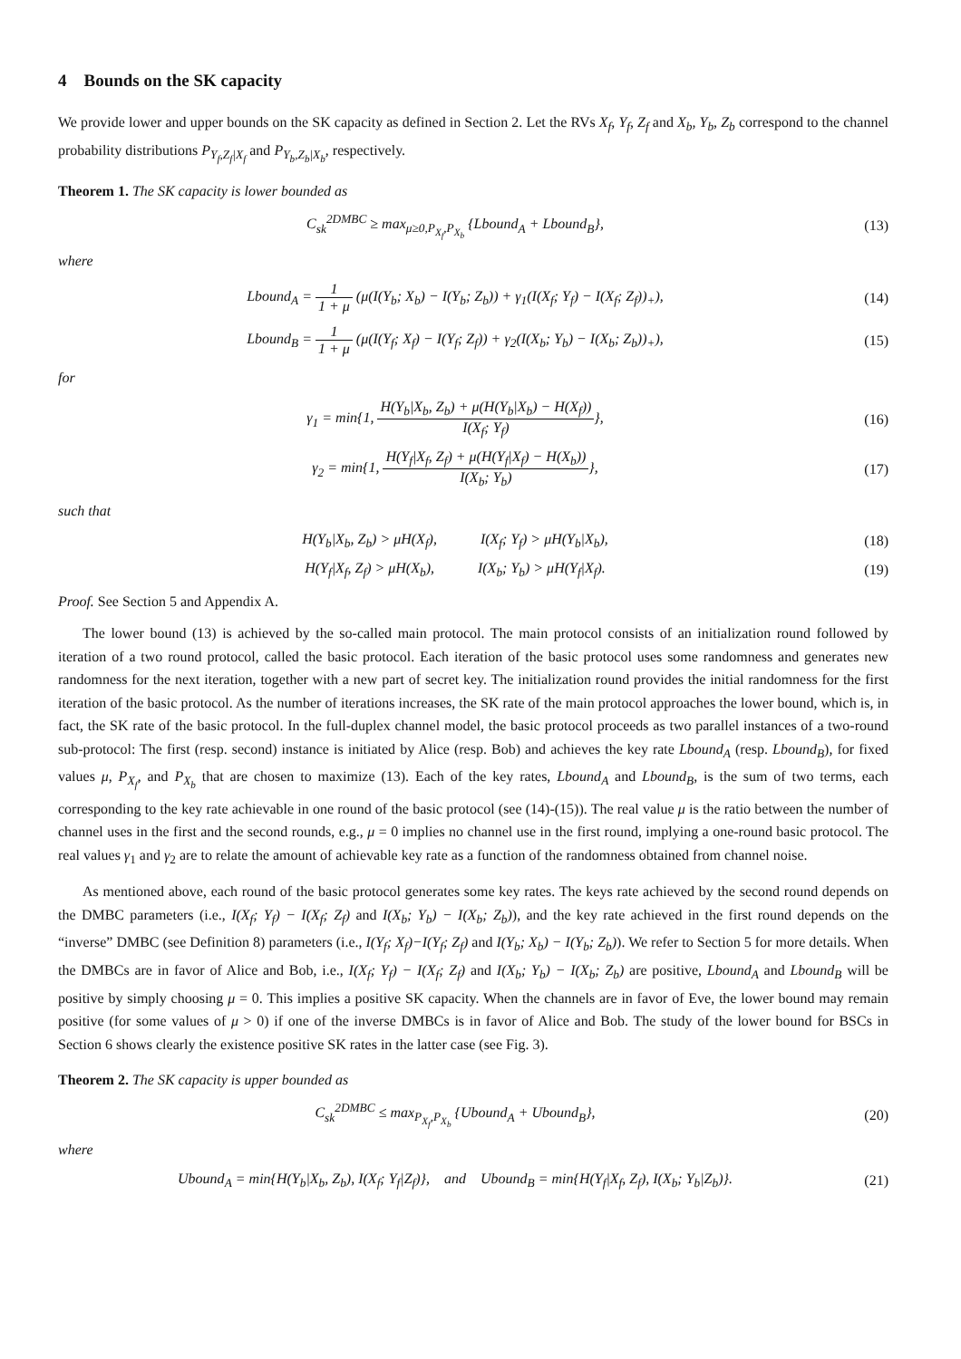4 Bounds on the SK capacity
We provide lower and upper bounds on the SK capacity as defined in Section 2. Let the RVs X<sub>f</sub>, Y<sub>f</sub>, Z<sub>f</sub> and X<sub>b</sub>, Y<sub>b</sub>, Z<sub>b</sub> correspond to the channel probability distributions P<sub>Y<sub>f</sub>,Z<sub>f</sub>|X<sub>f</sub></sub> and P<sub>Y<sub>b</sub>,Z<sub>b</sub>|X<sub>b</sub></sub>, respectively.
Theorem 1. The SK capacity is lower bounded as
C<sub>sk</sub><sup>2DMBC</sup> ≥ max<sub>μ≥0,P<sub>X<sub>f</sub></sub>,P<sub>X<sub>b</sub></sub></sub> {Lbound<sub>A</sub> + Lbound<sub>B</sub>},
(13)
where
Lbound<sub>A</sub> = 1 1 + μ (μ(I(Y<sub>b</sub>; X<sub>b</sub>) − I(Y<sub>b</sub>; Z<sub>b</sub>)) + γ<sub>1</sub>(I(X<sub>f</sub>; Y<sub>f</sub>) − I(X<sub>f</sub>; Z<sub>f</sub>))<sub>+</sub>),
(14)
Lbound<sub>B</sub> = 1 1 + μ (μ(I(Y<sub>f</sub>; X<sub>f</sub>) − I(Y<sub>f</sub>; Z<sub>f</sub>)) + γ<sub>2</sub>(I(X<sub>b</sub>; Y<sub>b</sub>) − I(X<sub>b</sub>; Z<sub>b</sub>))<sub>+</sub>),
(15)
for
γ<sub>1</sub> = min{1, H(Y<sub>b</sub>|X<sub>b</sub>, Z<sub>b</sub>) + μ(H(Y<sub>b</sub>|X<sub>b</sub>) − H(X<sub>f</sub>)) I(X<sub>f</sub>; Y<sub>f</sub>)},
(16)
γ<sub>2</sub> = min{1, H(Y<sub>f</sub>|X<sub>f</sub>, Z<sub>f</sub>) + μ(H(Y<sub>f</sub>|X<sub>f</sub>) − H(X<sub>b</sub>)) I(X<sub>b</sub>; Y<sub>b</sub>)},
(17)
such that
H(Y<sub>b</sub>|X<sub>b</sub>, Z<sub>b</sub>) > μH(X<sub>f</sub>), I(X<sub>f</sub>; Y<sub>f</sub>) > μH(Y<sub>b</sub>|X<sub>b</sub>),
(18)
H(Y<sub>f</sub>|X<sub>f</sub>, Z<sub>f</sub>) > μH(X<sub>b</sub>), I(X<sub>b</sub>; Y<sub>b</sub>) > μH(Y<sub>f</sub>|X<sub>f</sub>).
(19)
Proof. See Section 5 and Appendix A.
The lower bound (13) is achieved by the so-called main protocol. The main protocol consists of an initialization round followed by iteration of a two round protocol, called the basic protocol. Each iteration of the basic protocol uses some randomness and generates new randomness for the next iteration, together with a new part of secret key. The initialization round provides the initial randomness for the first iteration of the basic protocol. As the number of iterations increases, the SK rate of the main protocol approaches the lower bound, which is, in fact, the SK rate of the basic protocol. In the full-duplex channel model, the basic protocol proceeds as two parallel instances of a two-round sub-protocol: The first (resp. second) instance is initiated by Alice (resp. Bob) and achieves the key rate Lbound<sub>A</sub> (resp. Lbound<sub>B</sub>), for fixed values μ, P<sub>X<sub>f</sub></sub>, and P<sub>X<sub>b</sub></sub> that are chosen to maximize (13). Each of the key rates, Lbound<sub>A</sub> and Lbound<sub>B</sub>, is the sum of two terms, each corresponding to the key rate achievable in one round of the basic protocol (see (14)-(15)). The real value μ is the ratio between the number of channel uses in the first and the second rounds, e.g., μ = 0 implies no channel use in the first round, implying a one-round basic protocol. The real values γ<sub>1</sub> and γ<sub>2</sub> are to relate the amount of achievable key rate as a function of the randomness obtained from channel noise.
As mentioned above, each round of the basic protocol generates some key rates. The keys rate achieved by the second round depends on the DMBC parameters (i.e., I(X<sub>f</sub>; Y<sub>f</sub>) − I(X<sub>f</sub>; Z<sub>f</sub>) and I(X<sub>b</sub>; Y<sub>b</sub>) − I(X<sub>b</sub>; Z<sub>b</sub>)), and the key rate achieved in the first round depends on the “inverse” DMBC (see Definition 8) parameters (i.e., I(Y<sub>f</sub>; X<sub>f</sub>)−I(Y<sub>f</sub>; Z<sub>f</sub>) and I(Y<sub>b</sub>; X<sub>b</sub>) − I(Y<sub>b</sub>; Z<sub>b</sub>)). We refer to Section 5 for more details. When the DMBCs are in favor of Alice and Bob, i.e., I(X<sub>f</sub>; Y<sub>f</sub>) − I(X<sub>f</sub>; Z<sub>f</sub>) and I(X<sub>b</sub>; Y<sub>b</sub>) − I(X<sub>b</sub>; Z<sub>b</sub>) are positive, Lbound<sub>A</sub> and Lbound<sub>B</sub> will be positive by simply choosing μ = 0. This implies a positive SK capacity. When the channels are in favor of Eve, the lower bound may remain positive (for some values of μ > 0) if one of the inverse DMBCs is in favor of Alice and Bob. The study of the lower bound for BSCs in Section 6 shows clearly the existence positive SK rates in the latter case (see Fig. 3).
Theorem 2. The SK capacity is upper bounded as
C<sub>sk</sub><sup>2DMBC</sup> ≤ max<sub>P<sub>X<sub>f</sub></sub>,P<sub>X<sub>b</sub></sub></sub> {Ubound<sub>A</sub> + Ubound<sub>B</sub>},
(20)
where
Ubound<sub>A</sub> = min{H(Y<sub>b</sub>|X<sub>b</sub>, Z<sub>b</sub>), I(X<sub>f</sub>; Y<sub>f</sub>|Z<sub>f</sub>)}, and Ubound<sub>B</sub> = min{H(Y<sub>f</sub>|X<sub>f</sub>, Z<sub>f</sub>), I(X<sub>b</sub>; Y<sub>b</sub>|Z<sub>b</sub>)}.
(21)